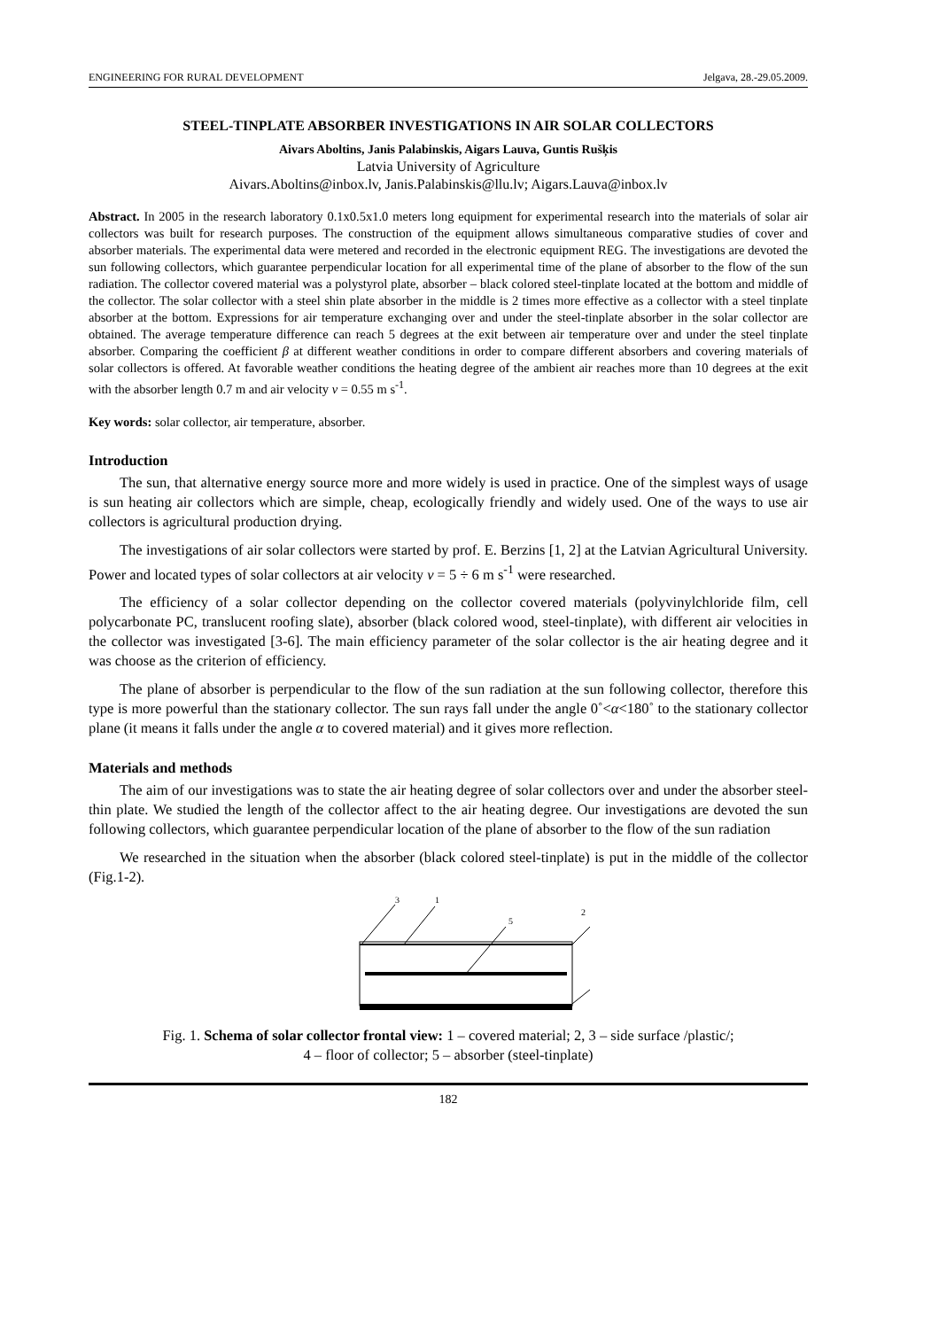ENGINEERING FOR RURAL DEVELOPMENT Jelgava, 28.-29.05.2009.
STEEL-TINPLATE ABSORBER INVESTIGATIONS IN AIR SOLAR COLLECTORS
Aivars Aboltins, Janis Palabinskis, Aigars Lauva, Guntis Rušķis
Latvia University of Agriculture
Aivars.Aboltins@inbox.lv, Janis.Palabinskis@llu.lv; Aigars.Lauva@inbox.lv
Abstract. In 2005 in the research laboratory 0.1x0.5x1.0 meters long equipment for experimental research into the materials of solar air collectors was built for research purposes. The construction of the equipment allows simultaneous comparative studies of cover and absorber materials. The experimental data were metered and recorded in the electronic equipment REG. The investigations are devoted the sun following collectors, which guarantee perpendicular location for all experimental time of the plane of absorber to the flow of the sun radiation. The collector covered material was a polystyrol plate, absorber – black colored steel-tinplate located at the bottom and middle of the collector. The solar collector with a steel shin plate absorber in the middle is 2 times more effective as a collector with a steel tinplate absorber at the bottom. Expressions for air temperature exchanging over and under the steel-tinplate absorber in the solar collector are obtained. The average temperature difference can reach 5 degrees at the exit between air temperature over and under the steel tinplate absorber. Comparing the coefficient β at different weather conditions in order to compare different absorbers and covering materials of solar collectors is offered. At favorable weather conditions the heating degree of the ambient air reaches more than 10 degrees at the exit with the absorber length 0.7 m and air velocity v = 0.55 m s<sup>-1</sup>.
Key words: solar collector, air temperature, absorber.
Introduction
The sun, that alternative energy source more and more widely is used in practice. One of the simplest ways of usage is sun heating air collectors which are simple, cheap, ecologically friendly and widely used. One of the ways to use air collectors is agricultural production drying.
The investigations of air solar collectors were started by prof. E. Berzins [1, 2] at the Latvian Agricultural University. Power and located types of solar collectors at air velocity v = 5 ÷ 6 m s<sup>-1</sup> were researched.
The efficiency of a solar collector depending on the collector covered materials (polyvinylchloride film, cell polycarbonate PC, translucent roofing slate), absorber (black colored wood, steel-tinplate), with different air velocities in the collector was investigated [3-6]. The main efficiency parameter of the solar collector is the air heating degree and it was choose as the criterion of efficiency.
The plane of absorber is perpendicular to the flow of the sun radiation at the sun following collector, therefore this type is more powerful than the stationary collector. The sun rays fall under the angle 0˚<α<180˚ to the stationary collector plane (it means it falls under the angle α to covered material) and it gives more reflection.
Materials and methods
The aim of our investigations was to state the air heating degree of solar collectors over and under the absorber steel-thin plate. We studied the length of the collector affect to the air heating degree. Our investigations are devoted the sun following collectors, which guarantee perpendicular location of the plane of absorber to the flow of the sun radiation
We researched in the situation when the absorber (black colored steel-tinplate) is put in the middle of the collector (Fig.1-2).
3
1
5
2
Fig. 1. Schema of solar collector frontal view: 1 – covered material; 2, 3 – side surface /plastic/;
4 – floor of collector; 5 – absorber (steel-tinplate)
182